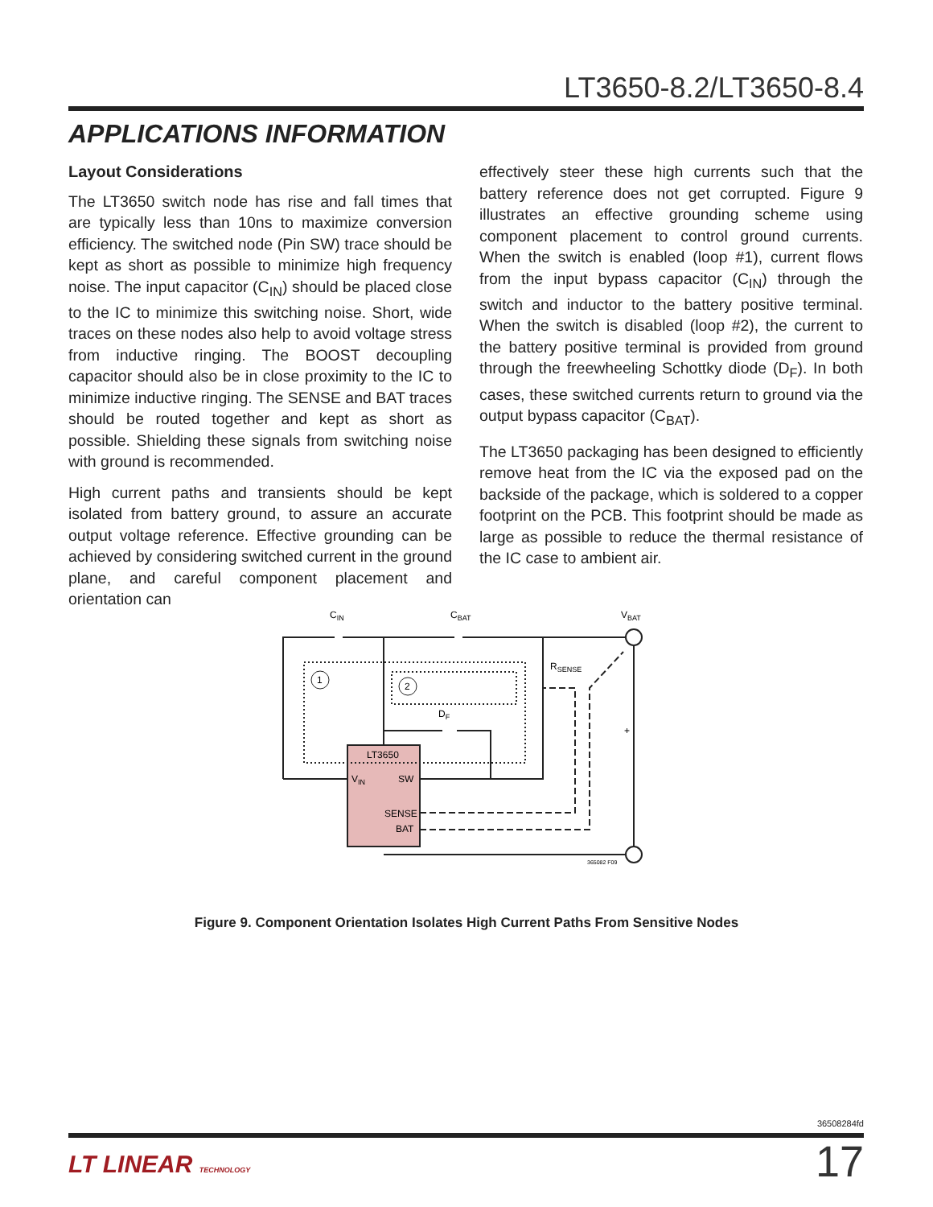LT3650-8.2/LT3650-8.4
APPLICATIONS INFORMATION
Layout Considerations
The LT3650 switch node has rise and fall times that are typically less than 10ns to maximize conversion efficiency. The switched node (Pin SW) trace should be kept as short as possible to minimize high frequency noise. The input capacitor (C<sub>IN</sub>) should be placed close to the IC to minimize this switching noise. Short, wide traces on these nodes also help to avoid voltage stress from inductive ringing. The BOOST decoupling capacitor should also be in close proximity to the IC to minimize inductive ringing. The SENSE and BAT traces should be routed together and kept as short as possible. Shielding these signals from switching noise with ground is recommended.
High current paths and transients should be kept isolated from battery ground, to assure an accurate output voltage reference. Effective grounding can be achieved by considering switched current in the ground plane, and careful component placement and orientation can
effectively steer these high currents such that the battery reference does not get corrupted. Figure 9 illustrates an effective grounding scheme using component placement to control ground currents. When the switch is enabled (loop #1), current flows from the input bypass capacitor (C<sub>IN</sub>) through the switch and inductor to the battery positive terminal. When the switch is disabled (loop #2), the current to the battery positive terminal is provided from ground through the freewheeling Schottky diode (D<sub>F</sub>). In both cases, these switched currents return to ground via the output bypass capacitor (C<sub>BAT</sub>).
The LT3650 packaging has been designed to efficiently remove heat from the IC via the exposed pad on the backside of the package, which is soldered to a copper footprint on the PCB. This footprint should be made as large as possible to reduce the thermal resistance of the IC case to ambient air.
1
2
CIN
CBAT
VBAT
RSENSE
DF
LT3650
VIN
SW
SENSE
BAT
+
365082 F09
Figure 9. Component Orientation Isolates High Current Paths From Sensitive Nodes
36508284fd
LT LINEAR TECHNOLOGY 17